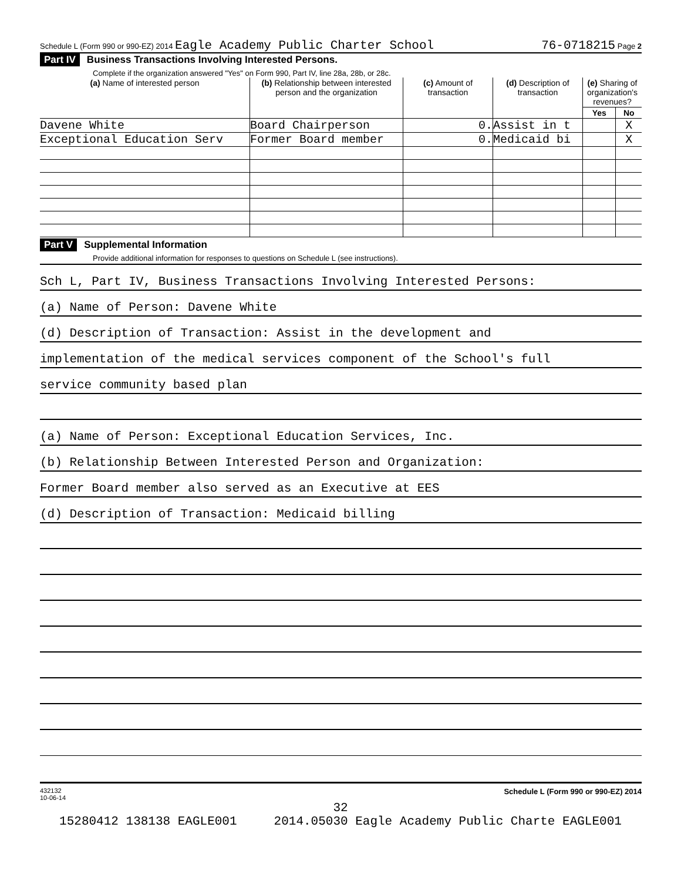Schedule L (Form 990 or 990-EZ) 2014 Eagle Academy Public Charter School 76-0718215 Page 2
Part IV Business Transactions Involving Interested Persons.
Complete if the organization answered "Yes" on Form 990, Part IV, line 28a, 28b, or 28c.
| (a) Name of interested person | (b) Relationship between interested person and the organization | (c) Amount of transaction | (d) Description of transaction | (e) Sharing of organization's revenues? | |
| --- | --- | --- | --- | --- | --- |
| | | | | Yes | No |
| Davene White | Board Chairperson | 0. | Assist in t | | X |
| Exceptional Education Serv | Former Board member | 0. | Medicaid bi | | X |
Part V Supplemental Information
Provide additional information for responses to questions on Schedule L (see instructions).
Sch L, Part IV, Business Transactions Involving Interested Persons:
(a) Name of Person: Davene White
(d) Description of Transaction: Assist in the development and
implementation of the medical services component of the School's full
service community based plan
(a) Name of Person: Exceptional Education Services, Inc.
(b) Relationship Between Interested Person and Organization:
Former Board member also served as an Executive at EES
(d) Description of Transaction: Medicaid billing
432132
10-06-14 Schedule L (Form 990 or 990-EZ) 2014
32
15280412 138138 EAGLE001 2014.05030 Eagle Academy Public Charte EAGLE001